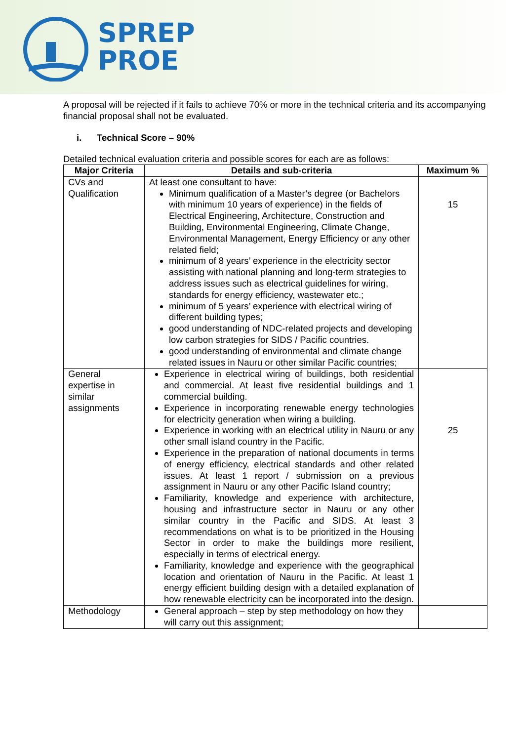SPREP
PROE
A proposal will be rejected if it fails to achieve 70% or more in the technical criteria and its accompanying financial proposal shall not be evaluated.
i. Technical Score – 90%
Detailed technical evaluation criteria and possible scores for each are as follows:
| Major Criteria | Details and sub-criteria | Maximum % |
| --- | --- | --- |
| CVs and Qualification | At least one consultant to have: Minimum qualification of a Master’s degree (or Bachelors with minimum 10 years of experience) in the fields of Electrical Engineering, Architecture, Construction and Building, Environmental Engineering, Climate Change, Environmental Management, Energy Efficiency or any other related field; minimum of 8 years’ experience in the electricity sector assisting with national planning and long-term strategies to address issues such as electrical guidelines for wiring, standards for energy efficiency, wastewater etc.; minimum of 5 years’ experience with electrical wiring of different building types; good understanding of NDC-related projects and developing low carbon strategies for SIDS / Pacific countries. good understanding of environmental and climate change related issues in Nauru or other similar Pacific countries; | 15 |
| General expertise in similar assignments | Experience in electrical wiring of buildings, both residential and commercial. At least five residential buildings and 1 commercial building. Experience in incorporating renewable energy technologies for electricity generation when wiring a building. Experience in working with an electrical utility in Nauru or any other small island country in the Pacific. Experience in the preparation of national documents in terms of energy efficiency, electrical standards and other related issues. At least 1 report / submission on a previous assignment in Nauru or any other Pacific Island country; Familiarity, knowledge and experience with architecture, housing and infrastructure sector in Nauru or any other similar country in the Pacific and SIDS. At least 3 recommendations on what is to be prioritized in the Housing Sector in order to make the buildings more resilient, especially in terms of electrical energy. Familiarity, knowledge and experience with the geographical location and orientation of Nauru in the Pacific. At least 1 energy efficient building design with a detailed explanation of how renewable electricity can be incorporated into the design. | 25 |
| Methodology | General approach – step by step methodology on how they will carry out this assignment; | |